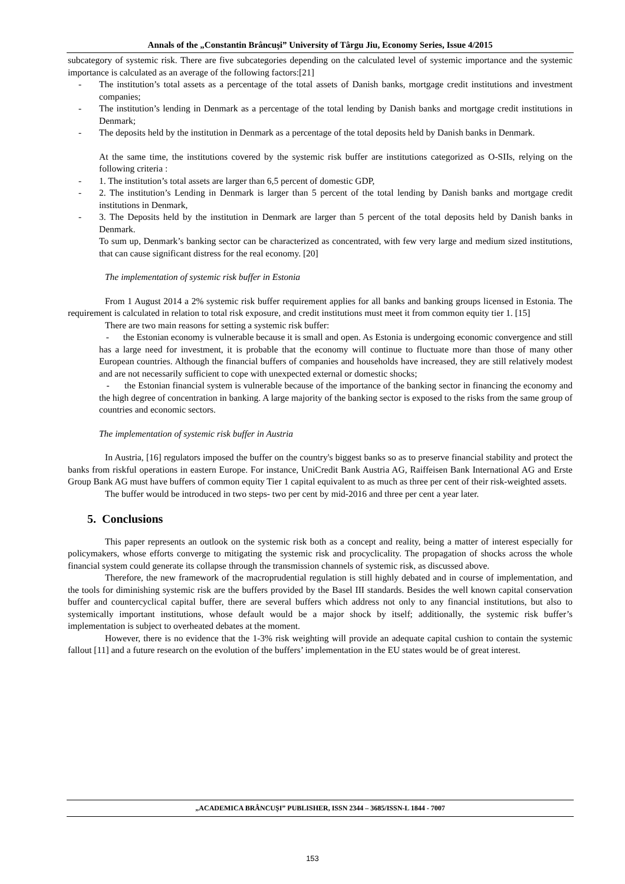Annals of the „Constantin Brâncuşi” University of Târgu Jiu, Economy Series, Issue 4/2015
subcategory of systemic risk. There are five subcategories depending on the calculated level of systemic importance and the systemic importance is calculated as an average of the following factors:[21]
- The institution’s total assets as a percentage of the total assets of Danish banks, mortgage credit institutions and investment companies;
- The institution’s lending in Denmark as a percentage of the total lending by Danish banks and mortgage credit institutions in Denmark;
- The deposits held by the institution in Denmark as a percentage of the total deposits held by Danish banks in Denmark.
At the same time, the institutions covered by the systemic risk buffer are institutions categorized as O-SIIs, relying on the following criteria :
- 1. The institution’s total assets are larger than 6,5 percent of domestic GDP,
- 2. The institution’s Lending in Denmark is larger than 5 percent of the total lending by Danish banks and mortgage credit institutions in Denmark,
- 3. The Deposits held by the institution in Denmark are larger than 5 percent of the total deposits held by Danish banks in Denmark.
To sum up, Denmark’s banking sector can be characterized as concentrated, with few very large and medium sized institutions, that can cause significant distress for the real economy. [20]
The implementation of systemic risk buffer in Estonia
From 1 August 2014 a 2% systemic risk buffer requirement applies for all banks and banking groups licensed in Estonia. The requirement is calculated in relation to total risk exposure, and credit institutions must meet it from common equity tier 1. [15]
There are two main reasons for setting a systemic risk buffer:
- the Estonian economy is vulnerable because it is small and open. As Estonia is undergoing economic convergence and still has a large need for investment, it is probable that the economy will continue to fluctuate more than those of many other European countries. Although the financial buffers of companies and households have increased, they are still relatively modest and are not necessarily sufficient to cope with unexpected external or domestic shocks;
- the Estonian financial system is vulnerable because of the importance of the banking sector in financing the economy and the high degree of concentration in banking. A large majority of the banking sector is exposed to the risks from the same group of countries and economic sectors.
The implementation of systemic risk buffer in Austria
In Austria, [16] regulators imposed the buffer on the country's biggest banks so as to preserve financial stability and protect the banks from riskful operations in eastern Europe. For instance, UniCredit Bank Austria AG, Raiffeisen Bank International AG and Erste Group Bank AG must have buffers of common equity Tier 1 capital equivalent to as much as three per cent of their risk-weighted assets.
The buffer would be introduced in two steps- two per cent by mid-2016 and three per cent a year later.
5. Conclusions
This paper represents an outlook on the systemic risk both as a concept and reality, being a matter of interest especially for policymakers, whose efforts converge to mitigating the systemic risk and procyclicality. The propagation of shocks across the whole financial system could generate its collapse through the transmission channels of systemic risk, as discussed above.
Therefore, the new framework of the macroprudential regulation is still highly debated and in course of implementation, and the tools for diminishing systemic risk are the buffers provided by the Basel III standards. Besides the well known capital conservation buffer and countercyclical capital buffer, there are several buffers which address not only to any financial institutions, but also to systemically important institutions, whose default would be a major shock by itself; additionally, the systemic risk buffer’s implementation is subject to overheated debates at the moment.
However, there is no evidence that the 1-3% risk weighting will provide an adequate capital cushion to contain the systemic fallout [11] and a future research on the evolution of the buffers’ implementation in the EU states would be of great interest.
„ACADEMICA BRÂNCUŞI” PUBLISHER, ISSN 2344 – 3685/ISSN-L 1844 - 7007
153